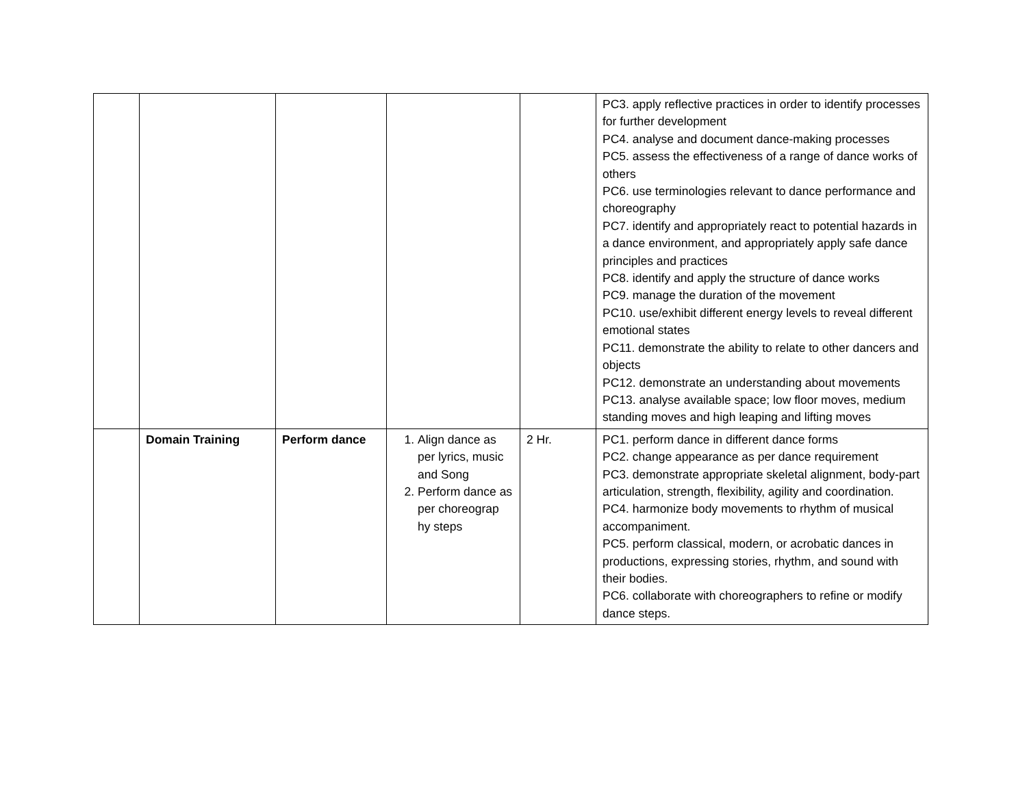| | | | | | PC3. apply reflective practices in order to identify processes for further development PC4. analyse and document dance-making processes PC5. assess the effectiveness of a range of dance works of others PC6. use terminologies relevant to dance performance and choreography PC7. identify and appropriately react to potential hazards in a dance environment, and appropriately apply safe dance principles and practices PC8. identify and apply the structure of dance works PC9. manage the duration of the movement PC10. use/exhibit different energy levels to reveal different emotional states PC11. demonstrate the ability to relate to other dancers and objects PC12. demonstrate an understanding about movements PC13. analyse available space; low floor moves, medium standing moves and high leaping and lifting moves |
| | Domain Training | Perform dance | 1. Align dance as per lyrics, music and Song 2. Perform dance as per choreograp hy steps | 2 Hr. | PC1. perform dance in different dance forms PC2. change appearance as per dance requirement PC3. demonstrate appropriate skeletal alignment, body-part articulation, strength, flexibility, agility and coordination. PC4. harmonize body movements to rhythm of musical accompaniment. PC5. perform classical, modern, or acrobatic dances in productions, expressing stories, rhythm, and sound with their bodies. PC6. collaborate with choreographers to refine or modify dance steps. |